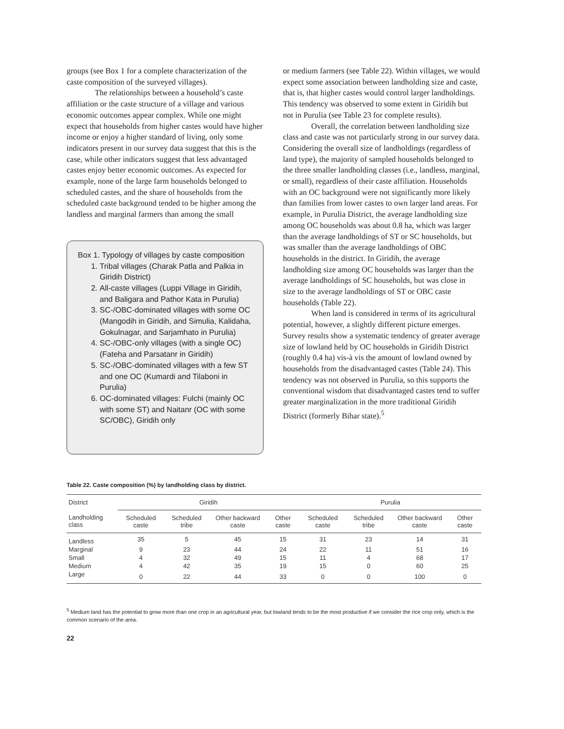groups (see Box 1 for a complete characterization of the caste composition of the surveyed villages).
The relationships between a household’s caste affiliation or the caste structure of a village and various economic outcomes appear complex. While one might expect that households from higher castes would have higher income or enjoy a higher standard of living, only some indicators present in our survey data suggest that this is the case, while other indicators suggest that less advantaged castes enjoy better economic outcomes. As expected for example, none of the large farm households belonged to scheduled castes, and the share of households from the scheduled caste background tended to be higher among the landless and marginal farmers than among the small
Box 1. Typology of villages by caste composition
1. Tribal villages (Charak Patla and Palkia in Giridih District)
2. All-caste villages (Luppi Village in Giridih, and Baligara and Pathor Kata in Purulia)
3. SC-/OBC-dominated villages with some OC (Mangodih in Giridih, and Simulia, Kalidaha, Gokulnagar, and Sarjamhato in Purulia)
4. SC-/OBC-only villages (with a single OC) (Fateha and Parsatanr in Giridih)
5. SC-/OBC-dominated villages with a few ST and one OC (Kumardi and Tilaboni in Purulia)
6. OC-dominated villages: Fulchi (mainly OC with some ST) and Naitanr (OC with some SC/OBC), Giridih only
or medium farmers (see Table 22). Within villages, we would expect some association between landholding size and caste, that is, that higher castes would control larger landholdings. This tendency was observed to some extent in Giridih but not in Purulia (see Table 23 for complete results).
Overall, the correlation between landholding size class and caste was not particularly strong in our survey data. Considering the overall size of landholdings (regardless of land type), the majority of sampled households belonged to the three smaller landholding classes (i.e., landless, marginal, or small), regardless of their caste affiliation. Households with an OC background were not significantly more likely than families from lower castes to own larger land areas. For example, in Purulia District, the average landholding size among OC households was about 0.8 ha, which was larger than the average landholdings of ST or SC households, but was smaller than the average landholdings of OBC households in the district. In Giridih, the average landholding size among OC households was larger than the average landholdings of SC households, but was close in size to the average landholdings of ST or OBC caste households (Table 22).
When land is considered in terms of its agricultural potential, however, a slightly different picture emerges. Survey results show a systematic tendency of greater average size of lowland held by OC households in Giridih District (roughly 0.4 ha) vis-à vis the amount of lowland owned by households from the disadvantaged castes (Table 24). This tendency was not observed in Purulia, so this supports the conventional wisdom that disadvantaged castes tend to suffer greater marginalization in the more traditional Giridih District (formerly Bihar state).<sup>5</sup>
Table 22. Caste composition (%) by landholding class by district.
| District | Giridih | | | | Purulia | | | |
| --- | --- | --- | --- | --- | --- | --- | --- | --- |
| Landholding class | Scheduled caste | Scheduled tribe | Other backward caste | Other caste | Scheduled caste | Scheduled tribe | Other backward caste | Other caste |
| Landless | 35 | 5 | 45 | 15 | 31 | 23 | 14 | 31 |
| Marginal | 9 | 23 | 44 | 24 | 22 | 11 | 51 | 16 |
| Small | 4 | 32 | 49 | 15 | 11 | 4 | 68 | 17 |
| Medium | 4 | 42 | 35 | 19 | 15 | 0 | 60 | 25 |
| Large | 0 | 22 | 44 | 33 | 0 | 0 | 100 | 0 |
<sup>5</sup> Medium land has the potential to grow more than one crop in an agricultural year, but lowland tends to be the most productive if we consider the rice crop only, which is the common scenario of the area.
22